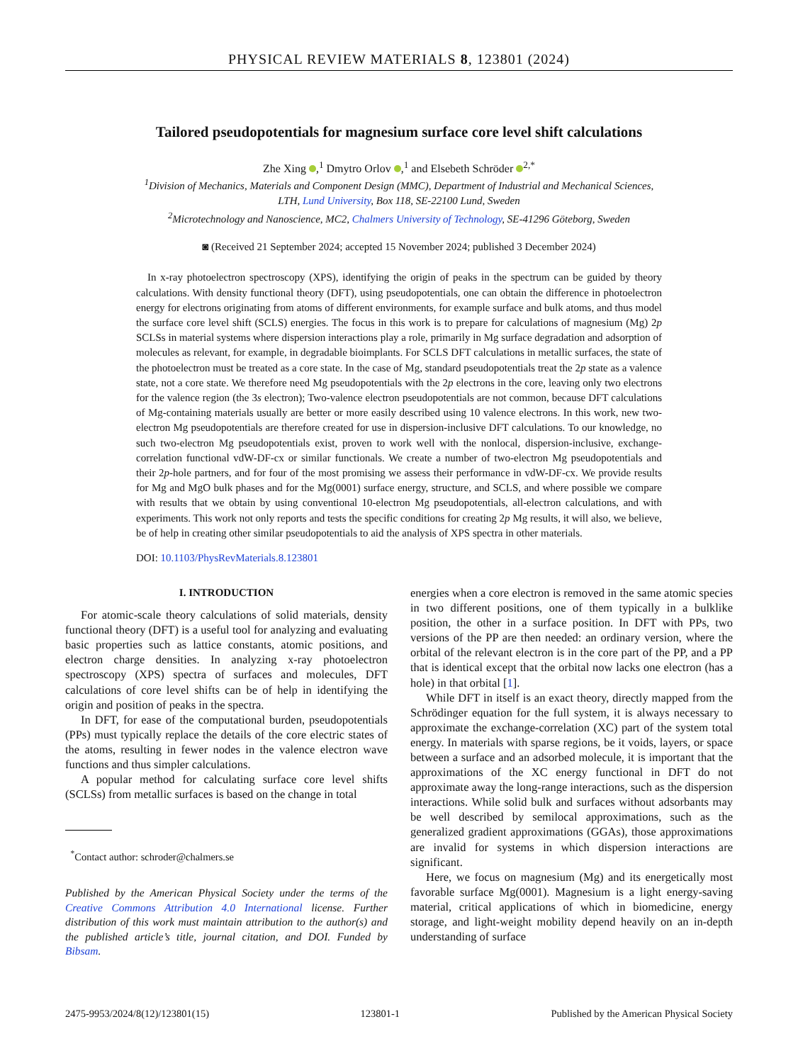PHYSICAL REVIEW MATERIALS 8, 123801 (2024)
Tailored pseudopotentials for magnesium surface core level shift calculations
Zhe Xing ,<sup>1</sup> Dmytro Orlov ,<sup>1</sup> and Elsebeth Schröder <sup>2,*</sup>
<sup>1</sup> Division of Mechanics, Materials and Component Design (MMC), Department of Industrial and Mechanical Sciences,
LTH, Lund University, Box 118, SE-22100 Lund, Sweden
<sup>2</sup> Microtechnology and Nanoscience, MC2, Chalmers University of Technology, SE-41296 Göteborg, Sweden
◙ (Received 21 September 2024; accepted 15 November 2024; published 3 December 2024)
In x-ray photoelectron spectroscopy (XPS), identifying the origin of peaks in the spectrum can be guided by theory calculations. With density functional theory (DFT), using pseudopotentials, one can obtain the difference in photoelectron energy for electrons originating from atoms of different environments, for example surface and bulk atoms, and thus model the surface core level shift (SCLS) energies. The focus in this work is to prepare for calculations of magnesium (Mg) 2p SCLSs in material systems where dispersion interactions play a role, primarily in Mg surface degradation and adsorption of molecules as relevant, for example, in degradable bioimplants. For SCLS DFT calculations in metallic surfaces, the state of the photoelectron must be treated as a core state. In the case of Mg, standard pseudopotentials treat the 2p state as a valence state, not a core state. We therefore need Mg pseudopotentials with the 2p electrons in the core, leaving only two electrons for the valence region (the 3s electron); Two-valence electron pseudopotentials are not common, because DFT calculations of Mg-containing materials usually are better or more easily described using 10 valence electrons. In this work, new two-electron Mg pseudopotentials are therefore created for use in dispersion-inclusive DFT calculations. To our knowledge, no such two-electron Mg pseudopotentials exist, proven to work well with the nonlocal, dispersion-inclusive, exchange-correlation functional vdW-DF-cx or similar functionals. We create a number of two-electron Mg pseudopotentials and their 2p-hole partners, and for four of the most promising we assess their performance in vdW-DF-cx. We provide results for Mg and MgO bulk phases and for the Mg(0001) surface energy, structure, and SCLS, and where possible we compare with results that we obtain by using conventional 10-electron Mg pseudopotentials, all-electron calculations, and with experiments. This work not only reports and tests the specific conditions for creating 2p Mg results, it will also, we believe, be of help in creating other similar pseudopotentials to aid the analysis of XPS spectra in other materials.
DOI: 10.1103/PhysRevMaterials.8.123801
I. INTRODUCTION
For atomic-scale theory calculations of solid materials, density functional theory (DFT) is a useful tool for analyzing and evaluating basic properties such as lattice constants, atomic positions, and electron charge densities. In analyzing x-ray photoelectron spectroscopy (XPS) spectra of surfaces and molecules, DFT calculations of core level shifts can be of help in identifying the origin and position of peaks in the spectra.
In DFT, for ease of the computational burden, pseudopotentials (PPs) must typically replace the details of the core electric states of the atoms, resulting in fewer nodes in the valence electron wave functions and thus simpler calculations.
A popular method for calculating surface core level shifts (SCLSs) from metallic surfaces is based on the change in total
<sup>*</sup> Contact author: schroder@chalmers.se
Published by the American Physical Society under the terms of the Creative Commons Attribution 4.0 International license. Further distribution of this work must maintain attribution to the author(s) and the published article’s title, journal citation, and DOI. Funded by Bibsam.
energies when a core electron is removed in the same atomic species in two different positions, one of them typically in a bulklike position, the other in a surface position. In DFT with PPs, two versions of the PP are then needed: an ordinary version, where the orbital of the relevant electron is in the core part of the PP, and a PP that is identical except that the orbital now lacks one electron (has a hole) in that orbital [1].
While DFT in itself is an exact theory, directly mapped from the Schrödinger equation for the full system, it is always necessary to approximate the exchange-correlation (XC) part of the system total energy. In materials with sparse regions, be it voids, layers, or space between a surface and an adsorbed molecule, it is important that the approximations of the XC energy functional in DFT do not approximate away the long-range interactions, such as the dispersion interactions. While solid bulk and surfaces without adsorbants may be well described by semilocal approximations, such as the generalized gradient approximations (GGAs), those approximations are invalid for systems in which dispersion interactions are significant.
Here, we focus on magnesium (Mg) and its energetically most favorable surface Mg(0001). Magnesium is a light energy-saving material, critical applications of which in biomedicine, energy storage, and light-weight mobility depend heavily on an in-depth understanding of surface
2475-9953/2024/8(12)/123801(15) 123801-1 Published by the American Physical Society